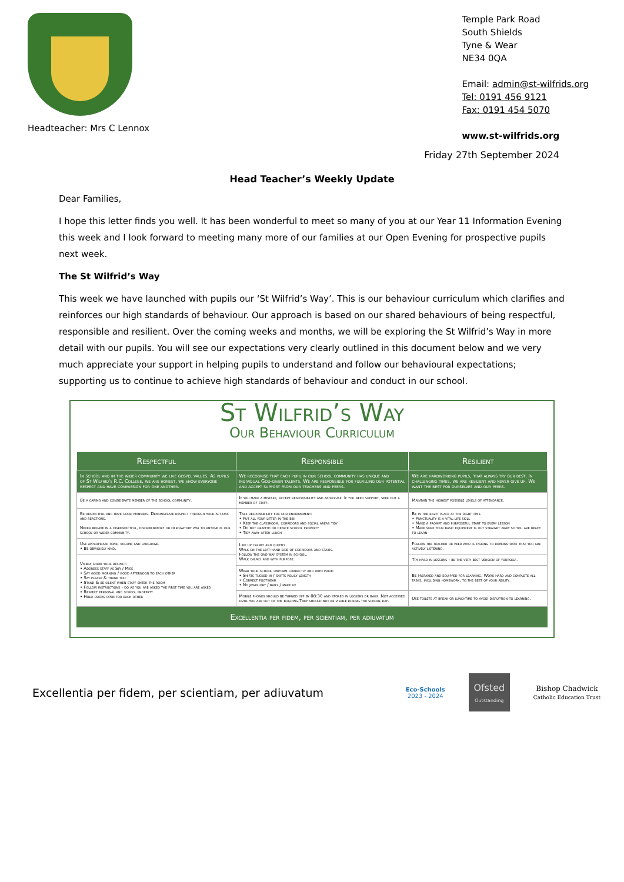Headteacher: Mrs C Lennox
Temple Park Road
South Shields
Tyne & Wear
NE34 0QA
Email: admin@st-wilfrids.org
Tel: 0191 456 9121
Fax: 0191 454 5070
www.st-wilfrids.org
Friday 27th September 2024
Head Teacher’s Weekly Update
Dear Families,
I hope this letter finds you well. It has been wonderful to meet so many of you at our Year 11 Information Evening this week and I look forward to meeting many more of our families at our Open Evening for prospective pupils next week.
The St Wilfrid’s Way
This week we have launched with pupils our ‘St Wilfrid’s Way’. This is our behaviour curriculum which clarifies and reinforces our high standards of behaviour. Our approach is based on our shared behaviours of being respectful, responsible and resilient. Over the coming weeks and months, we will be exploring the St Wilfrid’s Way in more detail with our pupils. You will see our expectations very clearly outlined in this document below and we very much appreciate your support in helping pupils to understand and follow our behavioural expectations; supporting us to continue to achieve high standards of behaviour and conduct in our school.
St Wilfrid’s Way
Our Behaviour Curriculum
| Respectful | Responsible | Resilient |
| --- | --- | --- |
| In school and in the wider community we live gospel values. As pupils of St Wilfrid's R.C. College, we are honest, we show everyone respect and have compassion for one another. | We recognise that each pupil in our school community has unique and individual God-given talents. We are responsible for fulfilling our potential and accept support from our teachers and peers. | We are hardworking pupils, that always try our best. In challenging times, we are resilient and never give up. We want the best for ourselves and our peers. |
| Be a caring and considerate member of the school community. | If you make a mistake, accept responsibility and apologise. If you need support, seek out a member of staff. | Maintain the highest possible levels of attendance. |
| Be respectful and have good manners. Demonstrate respect through your actions and reactions. Never behave in a disrespectful, discriminatory or derogatory way to anyone in our school or wider community. | Take responsibility for our environment: • Put all your litter in the bin • Keep the classroom, corridors and social areas tidy • Do not graffiti or deface school property • Tidy away after lunch | Be in the right place at the right time. • Punctuality is a vital life skill • Make a prompt and purposeful start to every lesson • Make sure your basic equipment is out straight away so you are ready to learn |
| Use appropriate tone, volume and language. • Be obviously kind. | Line up calmly and quietly. Walk on the left-hand side of corridors and stairs. Follow the one-way system in school. Walk calmly and with purpose. | Follow the teacher or peer who is talking to demonstrate that you are actively listening. |
| Visibly show your respect: • Address staff as Sir / Miss • Say good morning / good afternoon to each other • Say please & thank you • Stand & be silent when staff enter the room • Follow instructions - do as you are asked the first time you are asked • Respect personal and school property • Hold doors open for each other | | Try hard in lessons - be the very best version of yourself. |
| | Wear your school uniform correctly and with pride: • Shirts tucked in / skirts policy length • Correct footwear • No jewellery / nails / make up | Be prepared and equipped for learning. Work hard and complete all tasks, including homework, to the best of your ability. |
| | Mobile phones should be turned off by 08:30 and stored in lockers or bags. Not accessed until you are out of the building.They should not be visible during the school day. | Use toilets at break or lunchtime to avoid disruption to learning. |
Excellentia per fidem, per scientiam, per adiuvatum
Excellentia per fidem, per scientiam, per adiuvatum
Eco-Schools
2023 - 2024
Ofsted
Outstanding
Bishop Chadwick
Catholic Education Trust